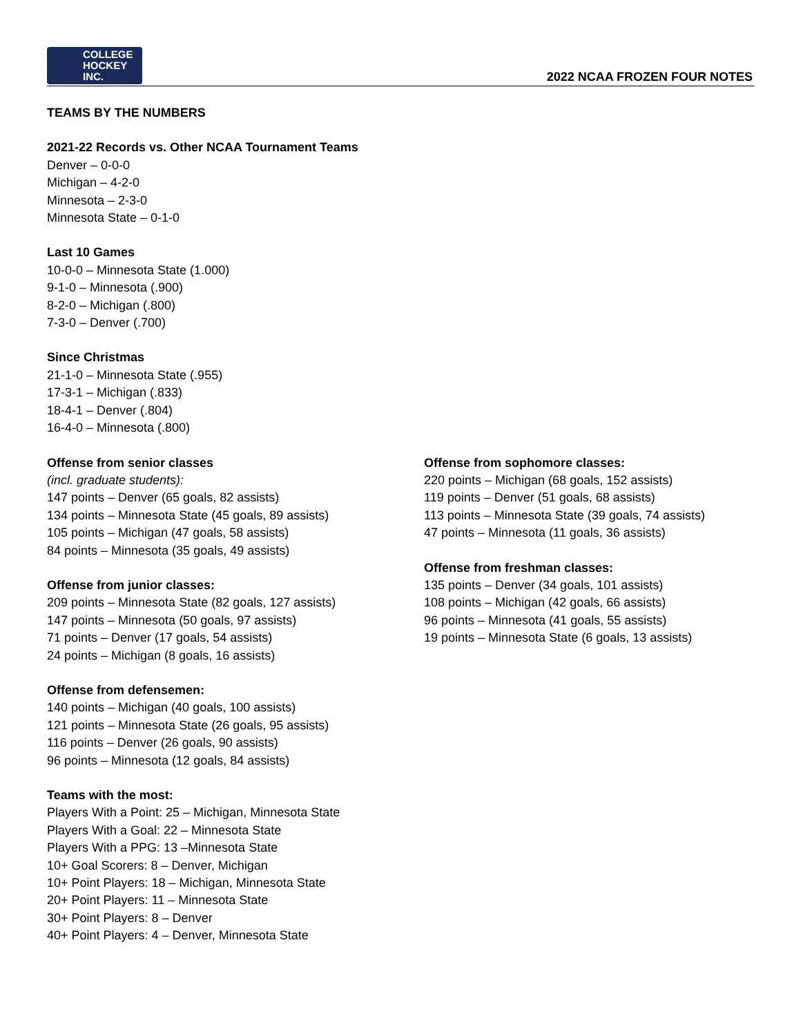COLLEGE
HOCKEY INC.
2022 NCAA FROZEN FOUR NOTES
TEAMS BY THE NUMBERS
2021-22 Records vs. Other NCAA Tournament Teams
Denver – 0-0-0
Michigan – 4-2-0
Minnesota – 2-3-0
Minnesota State – 0-1-0
Last 10 Games
10-0-0 – Minnesota State (1.000)
9-1-0 – Minnesota (.900)
8-2-0 – Michigan (.800)
7-3-0 – Denver (.700)
Since Christmas
21-1-0 – Minnesota State (.955)
17-3-1 – Michigan (.833)
18-4-1 – Denver (.804)
16-4-0 – Minnesota (.800)
Offense from senior classes
(incl. graduate students):
147 points – Denver (65 goals, 82 assists)
134 points – Minnesota State (45 goals, 89 assists)
105 points – Michigan (47 goals, 58 assists)
84 points – Minnesota (35 goals, 49 assists)
Offense from junior classes:
209 points – Minnesota State (82 goals, 127 assists)
147 points – Minnesota (50 goals, 97 assists)
71 points – Denver (17 goals, 54 assists)
24 points – Michigan (8 goals, 16 assists)
Offense from defensemen:
140 points – Michigan (40 goals, 100 assists)
121 points – Minnesota State (26 goals, 95 assists)
116 points – Denver (26 goals, 90 assists)
96 points – Minnesota (12 goals, 84 assists)
Teams with the most:
Players With a Point: 25 – Michigan, Minnesota State
Players With a Goal: 22 – Minnesota State
Players With a PPG: 13 –Minnesota State
10+ Goal Scorers: 8 – Denver, Michigan
10+ Point Players: 18 – Michigan, Minnesota State
20+ Point Players: 11 – Minnesota State
30+ Point Players: 8 – Denver
40+ Point Players: 4 – Denver, Minnesota State
Offense from sophomore classes:
220 points – Michigan (68 goals, 152 assists)
119 points – Denver (51 goals, 68 assists)
113 points – Minnesota State (39 goals, 74 assists)
47 points – Minnesota (11 goals, 36 assists)
Offense from freshman classes:
135 points – Denver (34 goals, 101 assists)
108 points – Michigan (42 goals, 66 assists)
96 points – Minnesota (41 goals, 55 assists)
19 points – Minnesota State (6 goals, 13 assists)